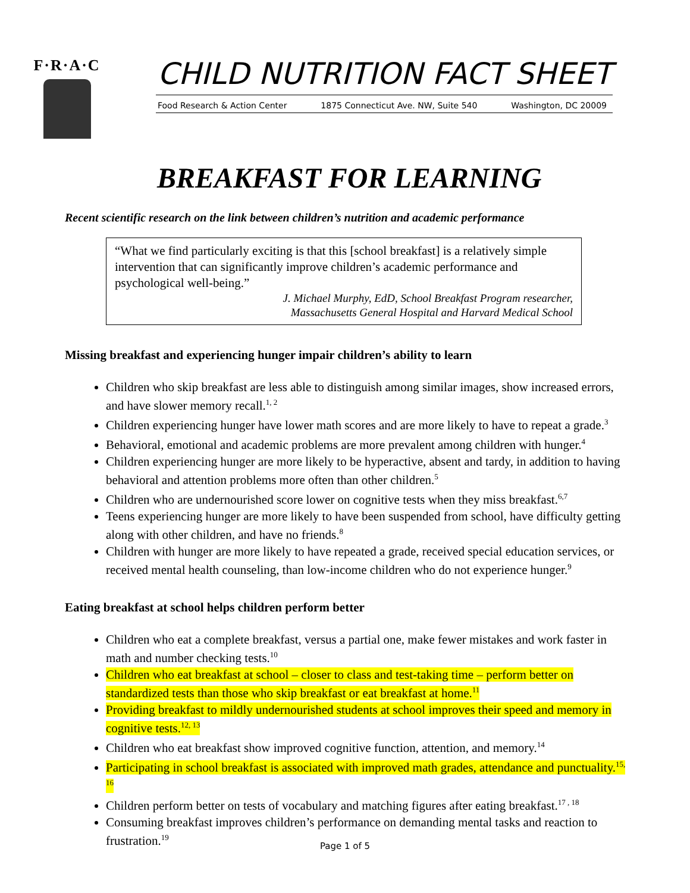F·R·A·C
CHILD NUTRITION FACT SHEET
Food Research & Action Center 1875 Connecticut Ave. NW, Suite 540 Washington, DC 20009
BREAKFAST FOR LEARNING
Recent scientific research on the link between children’s nutrition and academic performance
“What we find particularly exciting is that this [school breakfast] is a relatively simple intervention that can significantly improve children’s academic performance and psychological well-being.”
J. Michael Murphy, EdD, School Breakfast Program researcher,
Massachusetts General Hospital and Harvard Medical School
Missing breakfast and experiencing hunger impair children’s ability to learn
Children who skip breakfast are less able to distinguish among similar images, show increased errors, and have slower memory recall.<sup>1, 2</sup>
Children experiencing hunger have lower math scores and are more likely to have to repeat a grade.<sup>3</sup>
Behavioral, emotional and academic problems are more prevalent among children with hunger.<sup>4</sup>
Children experiencing hunger are more likely to be hyperactive, absent and tardy, in addition to having behavioral and attention problems more often than other children.<sup>5</sup>
Children who are undernourished score lower on cognitive tests when they miss breakfast.<sup>6,7</sup>
Teens experiencing hunger are more likely to have been suspended from school, have difficulty getting along with other children, and have no friends.<sup>8</sup>
Children with hunger are more likely to have repeated a grade, received special education services, or received mental health counseling, than low-income children who do not experience hunger.<sup>9</sup>
Eating breakfast at school helps children perform better
Children who eat a complete breakfast, versus a partial one, make fewer mistakes and work faster in math and number checking tests.<sup>10</sup>
Children who eat breakfast at school – closer to class and test-taking time – perform better on standardized tests than those who skip breakfast or eat breakfast at home.<sup>11</sup>
Providing breakfast to mildly undernourished students at school improves their speed and memory in cognitive tests.<sup>12, 13</sup>
Children who eat breakfast show improved cognitive function, attention, and memory.<sup>14</sup>
Participating in school breakfast is associated with improved math grades, attendance and punctuality.<sup>15, 16</sup>
Children perform better on tests of vocabulary and matching figures after eating breakfast.<sup>17 , 18</sup>
Consuming breakfast improves children’s performance on demanding mental tasks and reaction to frustration.<sup>19</sup>
Page 1 of 5